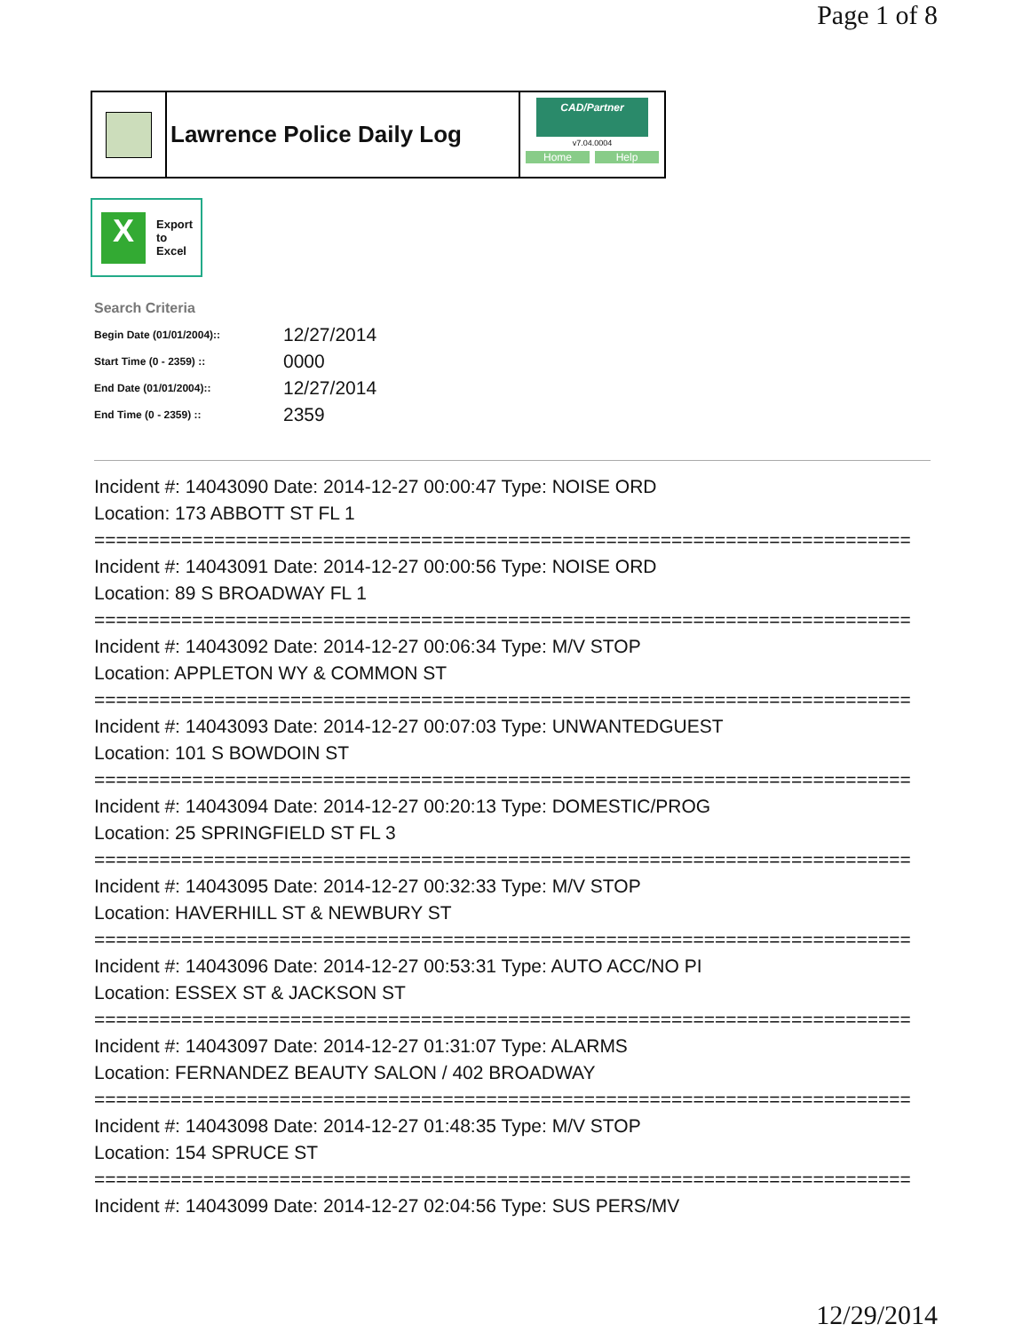Page 1 of 8
Lawrence Police Daily Log
CAD/Partner
v7.04.0004
Home Help
X
Export
to
Excel
Search Criteria
| Begin Date (01/01/2004):: | 12/27/2014 |
| Start Time (0 - 2359) :: | 0000 |
| End Date (01/01/2004):: | 12/27/2014 |
| End Time (0 - 2359) :: | 2359 |
Incident #: 14043090 Date: 2014-12-27 00:00:47 Type: NOISE ORD
Location: 173 ABBOTT ST FL 1
===========================================================================
Incident #: 14043091 Date: 2014-12-27 00:00:56 Type: NOISE ORD
Location: 89 S BROADWAY FL 1
===========================================================================
Incident #: 14043092 Date: 2014-12-27 00:06:34 Type: M/V STOP
Location: APPLETON WY & COMMON ST
===========================================================================
Incident #: 14043093 Date: 2014-12-27 00:07:03 Type: UNWANTEDGUEST
Location: 101 S BOWDOIN ST
===========================================================================
Incident #: 14043094 Date: 2014-12-27 00:20:13 Type: DOMESTIC/PROG
Location: 25 SPRINGFIELD ST FL 3
===========================================================================
Incident #: 14043095 Date: 2014-12-27 00:32:33 Type: M/V STOP
Location: HAVERHILL ST & NEWBURY ST
===========================================================================
Incident #: 14043096 Date: 2014-12-27 00:53:31 Type: AUTO ACC/NO PI
Location: ESSEX ST & JACKSON ST
===========================================================================
Incident #: 14043097 Date: 2014-12-27 01:31:07 Type: ALARMS
Location: FERNANDEZ BEAUTY SALON / 402 BROADWAY
===========================================================================
Incident #: 14043098 Date: 2014-12-27 01:48:35 Type: M/V STOP
Location: 154 SPRUCE ST
===========================================================================
Incident #: 14043099 Date: 2014-12-27 02:04:56 Type: SUS PERS/MV
12/29/2014